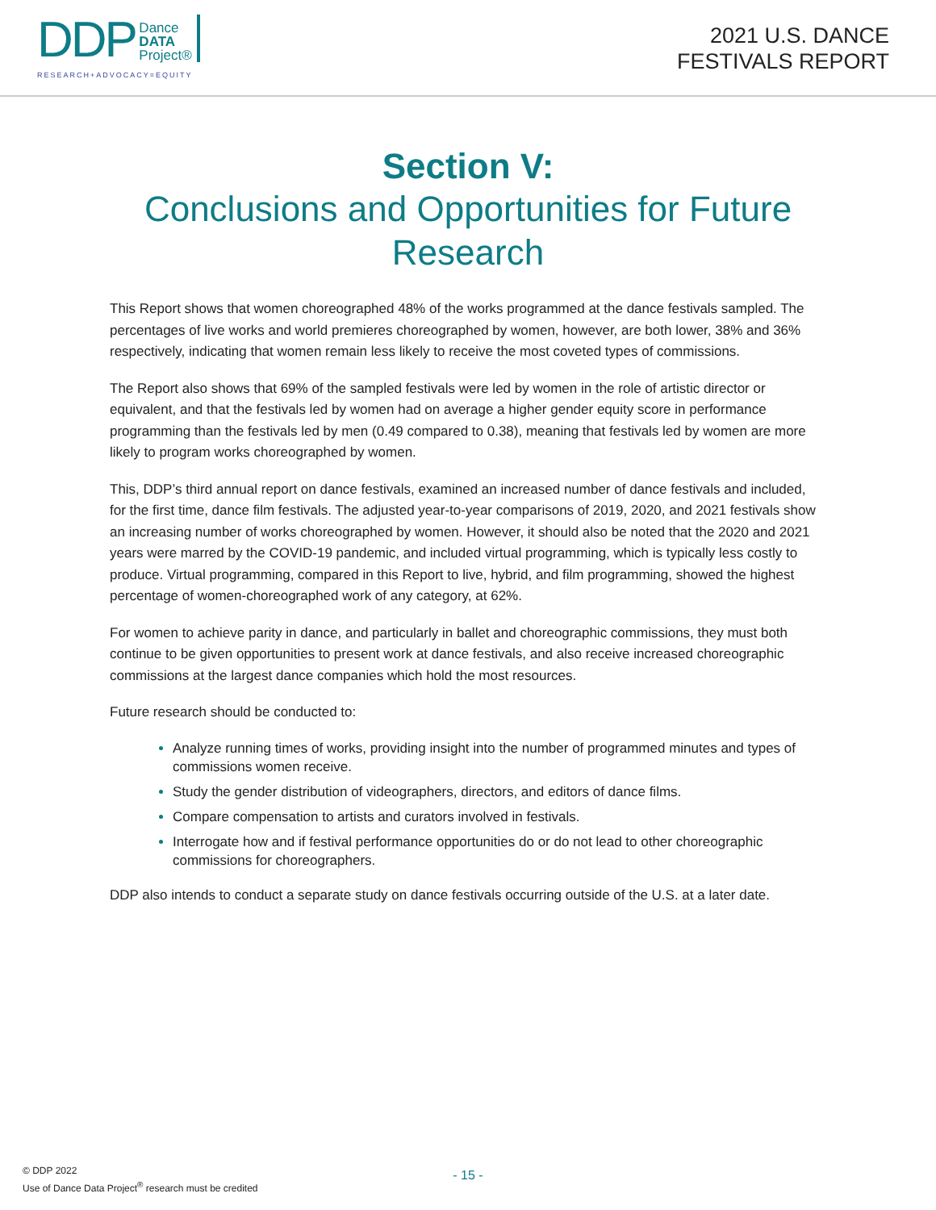DDP Dance
DATA
Project®
RESEARCH+ADVOCACY=EQUITY
2021 U.S. DANCE
FESTIVALS REPORT
Section V:
Conclusions and Opportunities for Future Research
This Report shows that women choreographed 48% of the works programmed at the dance festivals sampled. The percentages of live works and world premieres choreographed by women, however, are both lower, 38% and 36% respectively, indicating that women remain less likely to receive the most coveted types of commissions.
The Report also shows that 69% of the sampled festivals were led by women in the role of artistic director or equivalent, and that the festivals led by women had on average a higher gender equity score in performance programming than the festivals led by men (0.49 compared to 0.38), meaning that festivals led by women are more likely to program works choreographed by women.
This, DDP’s third annual report on dance festivals, examined an increased number of dance festivals and included, for the first time, dance film festivals. The adjusted year-to-year comparisons of 2019, 2020, and 2021 festivals show an increasing number of works choreographed by women. However, it should also be noted that the 2020 and 2021 years were marred by the COVID-19 pandemic, and included virtual programming, which is typically less costly to produce. Virtual programming, compared in this Report to live, hybrid, and film programming, showed the highest percentage of women-choreographed work of any category, at 62%.
For women to achieve parity in dance, and particularly in ballet and choreographic commissions, they must both continue to be given opportunities to present work at dance festivals, and also receive increased choreographic commissions at the largest dance companies which hold the most resources.
Future research should be conducted to:
Analyze running times of works, providing insight into the number of programmed minutes and types of commissions women receive.
Study the gender distribution of videographers, directors, and editors of dance films.
Compare compensation to artists and curators involved in festivals.
Interrogate how and if festival performance opportunities do or do not lead to other choreographic commissions for choreographers.
DDP also intends to conduct a separate study on dance festivals occurring outside of the U.S. at a later date.
- 15 -
© DDP 2022
Use of Dance Data Project<sup>®</sup> research must be credited